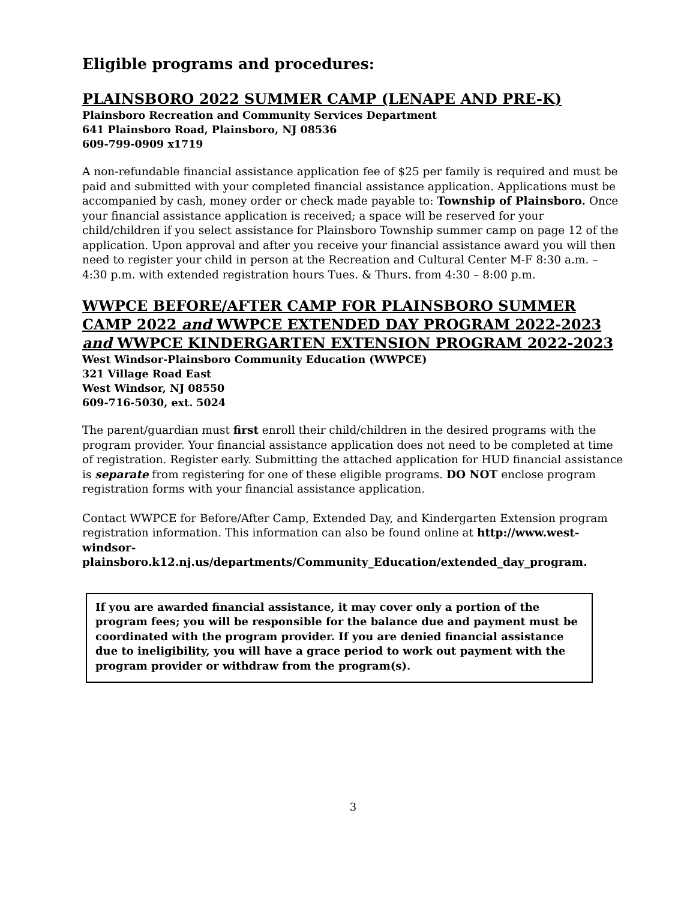Eligible programs and procedures:
PLAINSBORO 2022 SUMMER CAMP (LENAPE AND PRE-K)
Plainsboro Recreation and Community Services Department
641 Plainsboro Road, Plainsboro, NJ 08536
609-799-0909 x1719
A non-refundable financial assistance application fee of $25 per family is required and must be paid and submitted with your completed financial assistance application. Applications must be accompanied by cash, money order or check made payable to: Township of Plainsboro. Once your financial assistance application is received; a space will be reserved for your child/children if you select assistance for Plainsboro Township summer camp on page 12 of the application. Upon approval and after you receive your financial assistance award you will then need to register your child in person at the Recreation and Cultural Center M-F 8:30 a.m. – 4:30 p.m. with extended registration hours Tues. & Thurs. from 4:30 – 8:00 p.m.
WWPCE BEFORE/AFTER CAMP FOR PLAINSBORO SUMMER CAMP 2022 and WWPCE EXTENDED DAY PROGRAM 2022-2023 and WWPCE KINDERGARTEN EXTENSION PROGRAM 2022-2023
West Windsor-Plainsboro Community Education (WWPCE)
321 Village Road East
West Windsor, NJ 08550
609-716-5030, ext. 5024
The parent/guardian must first enroll their child/children in the desired programs with the program provider. Your financial assistance application does not need to be completed at time of registration. Register early. Submitting the attached application for HUD financial assistance is separate from registering for one of these eligible programs. DO NOT enclose program registration forms with your financial assistance application.
Contact WWPCE for Before/After Camp, Extended Day, and Kindergarten Extension program registration information. This information can also be found online at http://www.west-windsor-plainsboro.k12.nj.us/departments/Community_Education/extended_day_program.
If you are awarded financial assistance, it may cover only a portion of the program fees; you will be responsible for the balance due and payment must be coordinated with the program provider. If you are denied financial assistance due to ineligibility, you will have a grace period to work out payment with the program provider or withdraw from the program(s).
3